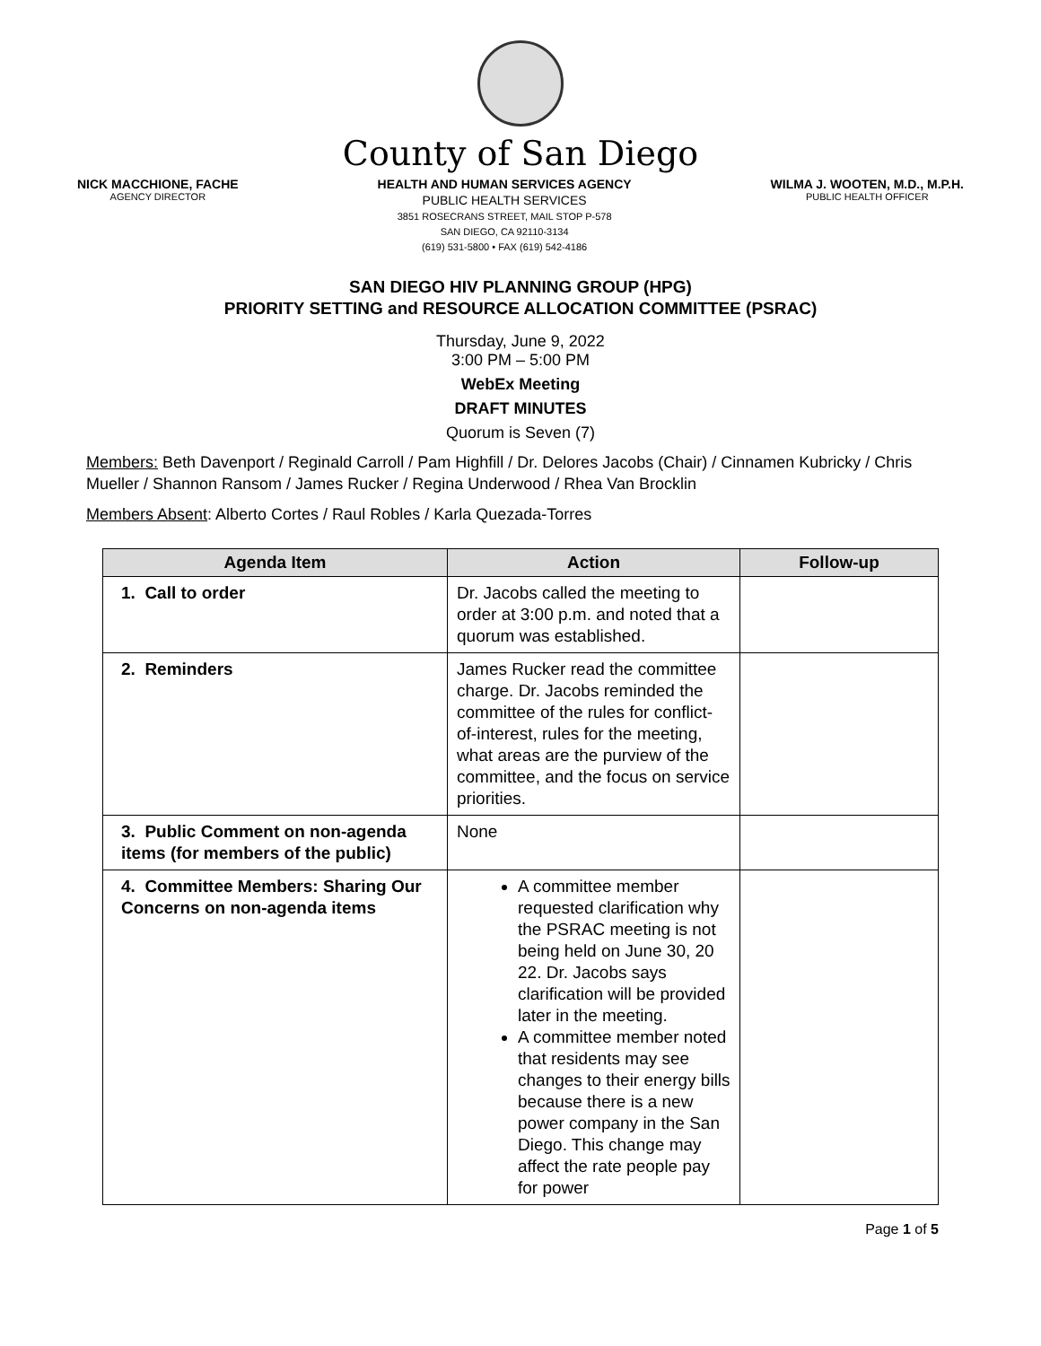County of San Diego
NICK MACCHIONE, FACHE
AGENCY DIRECTOR
HEALTH AND HUMAN SERVICES AGENCY
PUBLIC HEALTH SERVICES
3851 ROSECRANS STREET, MAIL STOP P-578
SAN DIEGO, CA 92110-3134
(619) 531-5800 • FAX (619) 542-4186
WILMA J. WOOTEN, M.D., M.P.H.
PUBLIC HEALTH OFFICER
SAN DIEGO HIV PLANNING GROUP (HPG)
PRIORITY SETTING and RESOURCE ALLOCATION COMMITTEE (PSRAC)
Thursday, June 9, 2022
3:00 PM – 5:00 PM
WebEx Meeting
DRAFT MINUTES
Quorum is Seven (7)
Members: Beth Davenport / Reginald Carroll / Pam Highfill / Dr. Delores Jacobs (Chair) / Cinnamen Kubricky / Chris Mueller / Shannon Ransom / James Rucker / Regina Underwood / Rhea Van Brocklin
Members Absent: Alberto Cortes / Raul Robles / Karla Quezada-Torres
| Agenda Item | Action | Follow-up |
| --- | --- | --- |
| 1. Call to order | Dr. Jacobs called the meeting to order at 3:00 p.m. and noted that a quorum was established. | |
| 2. Reminders | James Rucker read the committee charge. Dr. Jacobs reminded the committee of the rules for conflict-of-interest, rules for the meeting, what areas are the purview of the committee, and the focus on service priorities. | |
| 3. Public Comment on non-agenda items (for members of the public) | None | |
| 4. Committee Members: Sharing Our Concerns on non-agenda items | A committee member requested clarification why the PSRAC meeting is not being held on June 30, 20 22. Dr. Jacobs says clarification will be provided later in the meeting. A committee member noted that residents may see changes to their energy bills because there is a new power company in the San Diego. This change may affect the rate people pay for power | |
Page 1 of 5